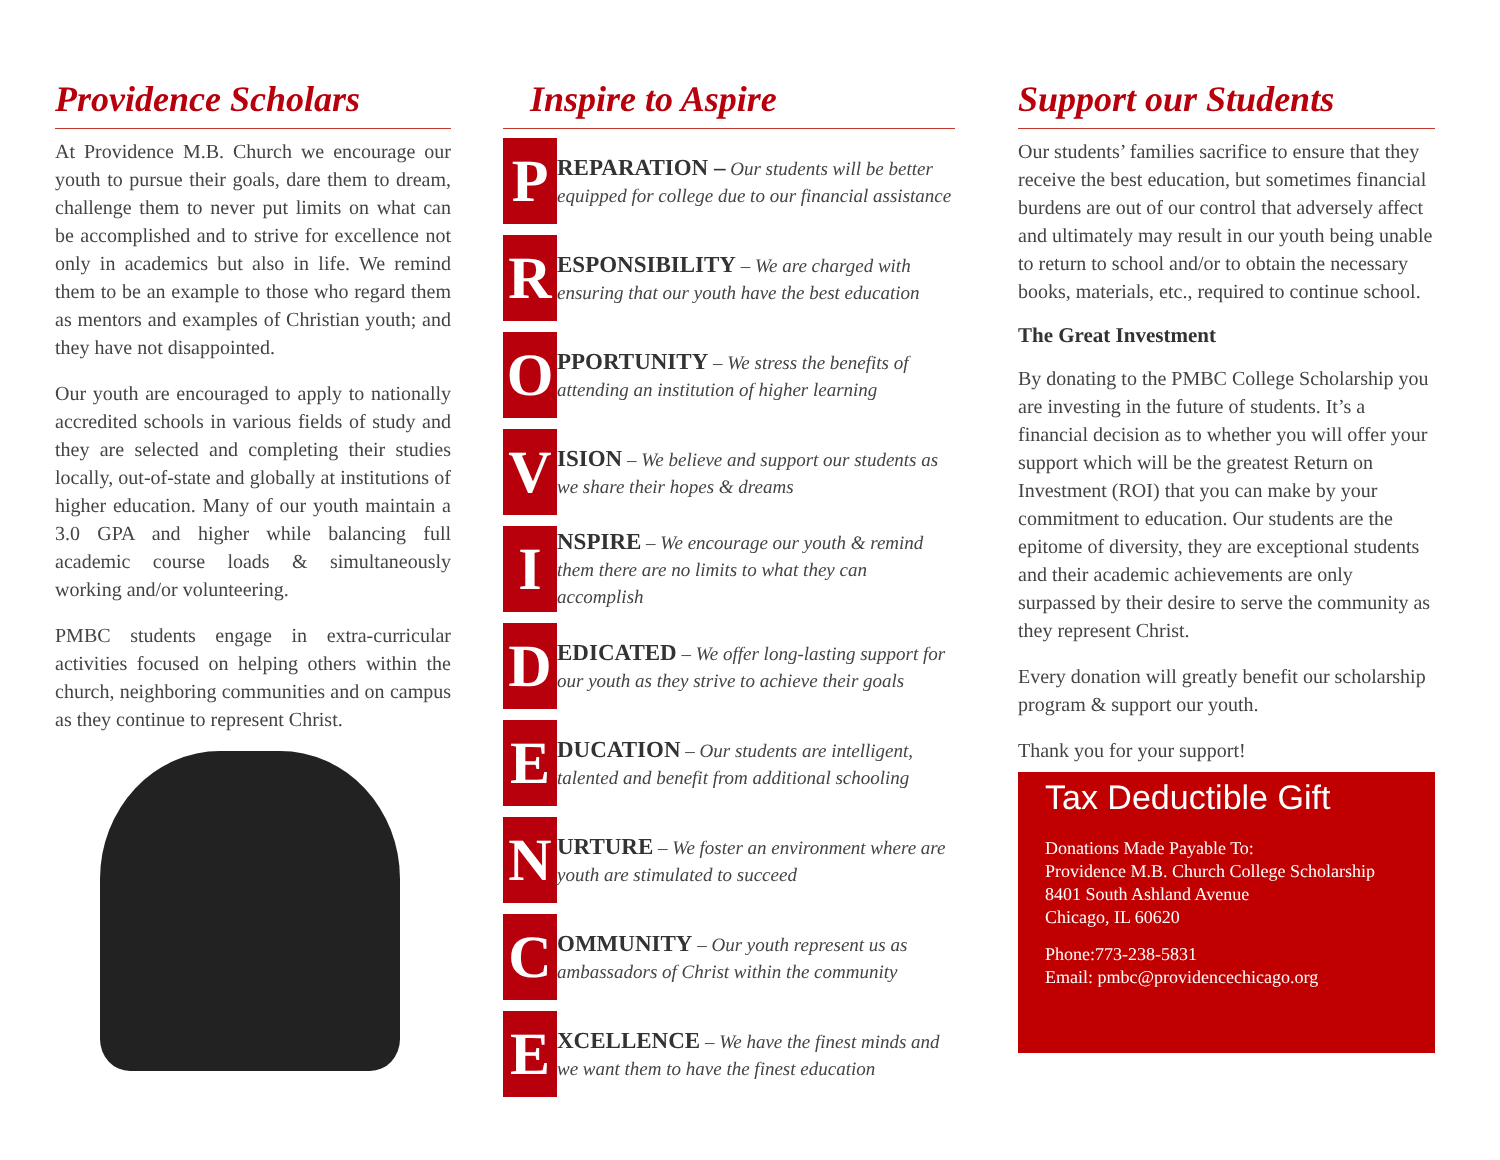Providence Scholars
At Providence M.B. Church we encourage our youth to pursue their goals, dare them to dream, challenge them to never put limits on what can be accomplished and to strive for excellence not only in academics but also in life. We remind them to be an example to those who regard them as mentors and examples of Christian youth; and they have not disappointed.
Our youth are encouraged to apply to nationally accredited schools in various fields of study and they are selected and completing their studies locally, out-of-state and globally at institutions of higher education. Many of our youth maintain a 3.0 GPA and higher while balancing full academic course loads & simultaneously working and/or volunteering.
PMBC students engage in extra-curricular activities focused on helping others within the church, neighboring communities and on campus as they continue to represent Christ.
Inspire to Aspire
P
REPARATION – Our students will be better equipped for college due to our financial assistance
R
ESPONSIBILITY – We are charged with ensuring that our youth have the best education
O
PPORTUNITY – We stress the benefits of attending an institution of higher learning
V
ISION – We believe and support our students as we share their hopes & dreams
I
NSPIRE – We encourage our youth & remind them there are no limits to what they can accomplish
D
EDICATED – We offer long-lasting support for our youth as they strive to achieve their goals
E
DUCATION – Our students are intelligent, talented and benefit from additional schooling
N
URTURE – We foster an environment where are youth are stimulated to succeed
C
OMMUNITY – Our youth represent us as ambassadors of Christ within the community
E
XCELLENCE – We have the finest minds and we want them to have the finest education
Support our Students
Our students’ families sacrifice to ensure that they receive the best education, but sometimes financial burdens are out of our control that adversely affect and ultimately may result in our youth being unable to return to school and/or to obtain the necessary books, materials, etc., required to continue school.
The Great Investment
By donating to the PMBC College Scholarship you are investing in the future of students. It’s a financial decision as to whether you will offer your support which will be the greatest Return on Investment (ROI) that you can make by your commitment to education. Our students are the epitome of diversity, they are exceptional students and their academic achievements are only surpassed by their desire to serve the community as they represent Christ.
Every donation will greatly benefit our scholarship program & support our youth.
Thank you for your support!
Tax Deductible Gift
Donations Made Payable To:
Providence M.B. Church College Scholarship
8401 South Ashland Avenue
Chicago, IL 60620
Phone:773-238-5831
Email: pmbc@providencechicago.org